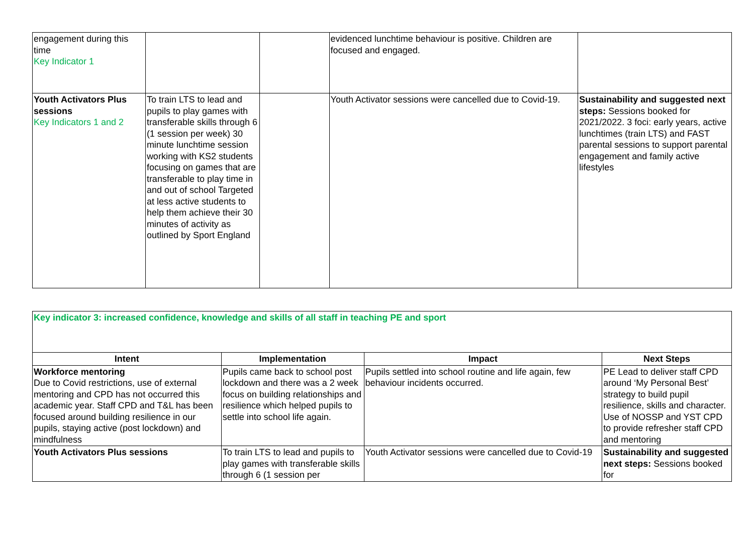| engagement during this time Key Indicator 1 | | | evidenced lunchtime behaviour is positive. Children are focused and engaged. | |
| Youth Activators Plus sessions Key Indicators 1 and 2 | To train LTS to lead and pupils to play games with transferable skills through 6 (1 session per week) 30 minute lunchtime session working with KS2 students focusing on games that are transferable to play time in and out of school Targeted at less active students to help them achieve their 30 minutes of activity as outlined by Sport England | | Youth Activator sessions were cancelled due to Covid-19. | Sustainability and suggested next steps: Sessions booked for 2021/2022. 3 foci: early years, active lunchtimes (train LTS) and FAST parental sessions to support parental engagement and family active lifestyles |
| Key indicator 3: increased confidence, knowledge and skills of all staff in teaching PE and sport | | | |
| Intent | Implementation | Impact | Next Steps |
| Workforce mentoring Due to Covid restrictions, use of external mentoring and CPD has not occurred this academic year. Staff CPD and T&L has been focused around building resilience in our pupils, staying active (post lockdown) and mindfulness | Pupils came back to school post lockdown and there was a 2 week focus on building relationships and resilience which helped pupils to settle into school life again. | Pupils settled into school routine and life again, few behaviour incidents occurred. | PE Lead to deliver staff CPD around ‘My Personal Best’ strategy to build pupil resilience, skills and character. Use of NOSSP and YST CPD to provide refresher staff CPD and mentoring |
| Youth Activators Plus sessions | To train LTS to lead and pupils to play games with transferable skills through 6 (1 session per | Youth Activator sessions were cancelled due to Covid-19 | Sustainability and suggested next steps: Sessions booked for |